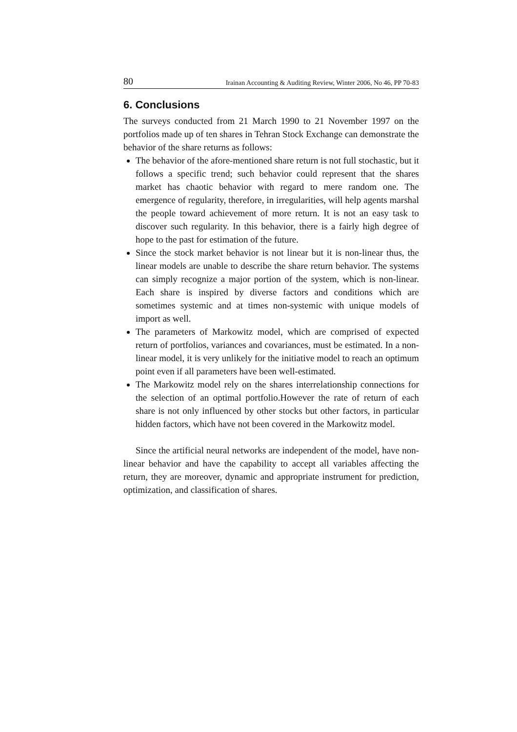80 Irainan Accounting & Auditing Review, Winter 2006, No 46, PP 70-83
6. Conclusions
The surveys conducted from 21 March 1990 to 21 November 1997 on the portfolios made up of ten shares in Tehran Stock Exchange can demonstrate the behavior of the share returns as follows:
The behavior of the afore-mentioned share return is not full stochastic, but it follows a specific trend; such behavior could represent that the shares market has chaotic behavior with regard to mere random one. The emergence of regularity, therefore, in irregularities, will help agents marshal the people toward achievement of more return. It is not an easy task to discover such regularity. In this behavior, there is a fairly high degree of hope to the past for estimation of the future.
Since the stock market behavior is not linear but it is non-linear thus, the linear models are unable to describe the share return behavior. The systems can simply recognize a major portion of the system, which is non-linear. Each share is inspired by diverse factors and conditions which are sometimes systemic and at times non-systemic with unique models of import as well.
The parameters of Markowitz model, which are comprised of expected return of portfolios, variances and covariances, must be estimated. In a non-linear model, it is very unlikely for the initiative model to reach an optimum point even if all parameters have been well-estimated.
The Markowitz model rely on the shares interrelationship connections for the selection of an optimal portfolio.However the rate of return of each share is not only influenced by other stocks but other factors, in particular hidden factors, which have not been covered in the Markowitz model.
Since the artificial neural networks are independent of the model, have non-linear behavior and have the capability to accept all variables affecting the return, they are moreover, dynamic and appropriate instrument for prediction, optimization, and classification of shares.